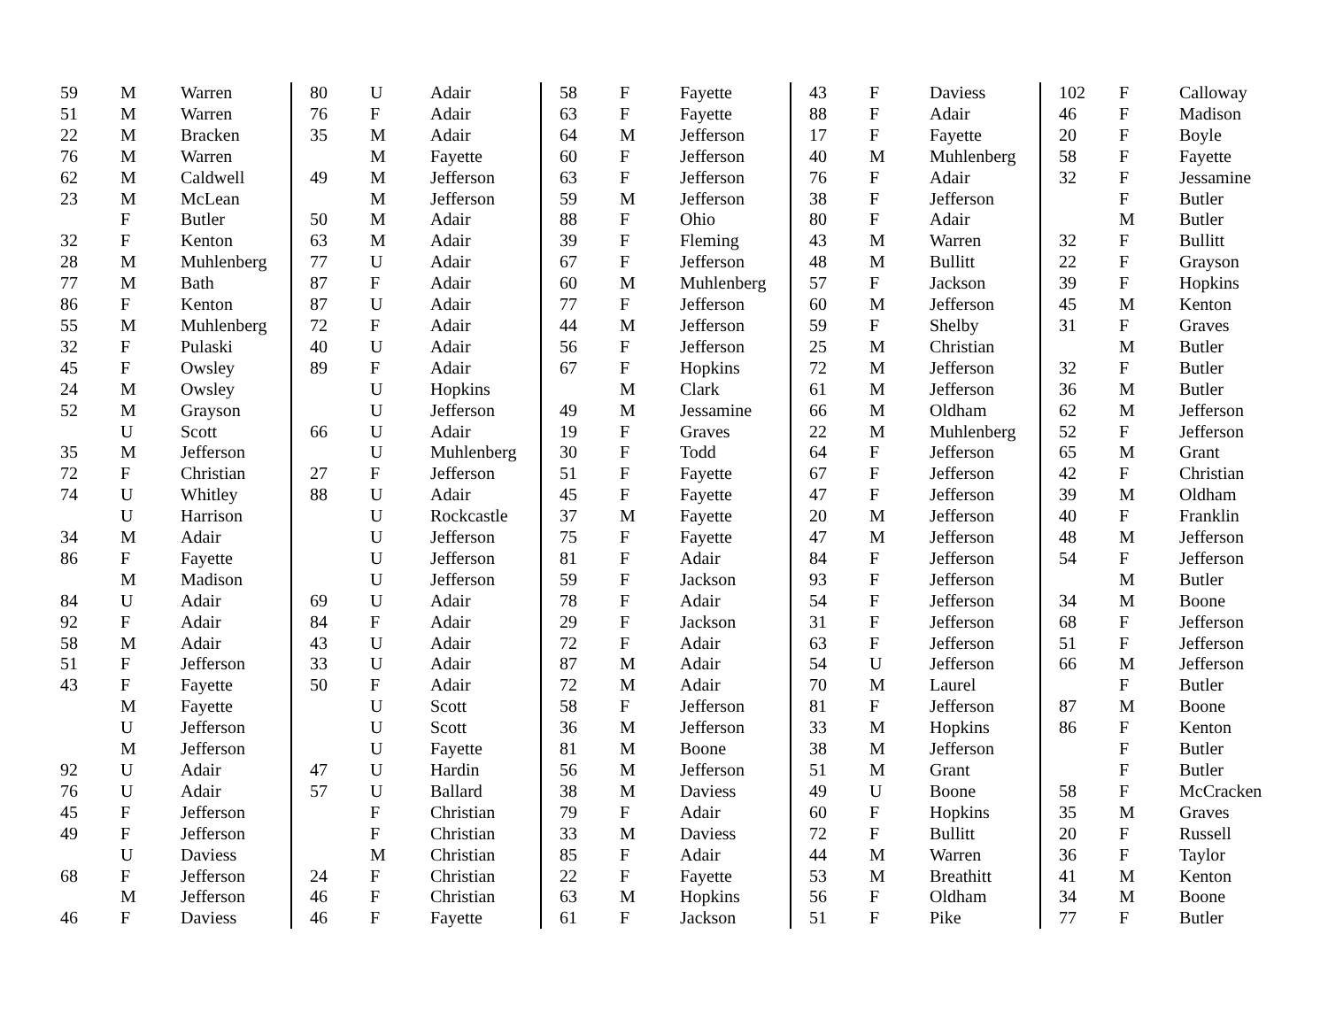| 59 | M | Warren |
| 51 | M | Warren |
| 22 | M | Bracken |
| 76 | M | Warren |
| 62 | M | Caldwell |
| 23 | M | McLean |
| | F | Butler |
| 32 | F | Kenton |
| 28 | M | Muhlenberg |
| 77 | M | Bath |
| 86 | F | Kenton |
| 55 | M | Muhlenberg |
| 32 | F | Pulaski |
| 45 | F | Owsley |
| 24 | M | Owsley |
| 52 | M | Grayson |
| | U | Scott |
| 35 | M | Jefferson |
| 72 | F | Christian |
| 74 | U | Whitley |
| | U | Harrison |
| 34 | M | Adair |
| 86 | F | Fayette |
| | M | Madison |
| 84 | U | Adair |
| 92 | F | Adair |
| 58 | M | Adair |
| 51 | F | Jefferson |
| 43 | F | Fayette |
| | M | Fayette |
| | U | Jefferson |
| | M | Jefferson |
| 92 | U | Adair |
| 76 | U | Adair |
| 45 | F | Jefferson |
| 49 | F | Jefferson |
| | U | Daviess |
| 68 | F | Jefferson |
| | M | Jefferson |
| 46 | F | Daviess |
| 80 | U | Adair |
| 76 | F | Adair |
| 35 | M | Adair |
| | M | Fayette |
| 49 | M | Jefferson |
| | M | Jefferson |
| 50 | M | Adair |
| 63 | M | Adair |
| 77 | U | Adair |
| 87 | F | Adair |
| 87 | U | Adair |
| 72 | F | Adair |
| 40 | U | Adair |
| 89 | F | Adair |
| | U | Hopkins |
| | U | Jefferson |
| 66 | U | Adair |
| | U | Muhlenberg |
| 27 | F | Jefferson |
| 88 | U | Adair |
| | U | Rockcastle |
| | U | Jefferson |
| | U | Jefferson |
| | U | Jefferson |
| 69 | U | Adair |
| 84 | F | Adair |
| 43 | U | Adair |
| 33 | U | Adair |
| 50 | F | Adair |
| | U | Scott |
| | U | Scott |
| | U | Fayette |
| 47 | U | Hardin |
| 57 | U | Ballard |
| | F | Christian |
| | F | Christian |
| | M | Christian |
| 24 | F | Christian |
| 46 | F | Christian |
| 46 | F | Fayette |
| 58 | F | Fayette |
| 63 | F | Fayette |
| 64 | M | Jefferson |
| 60 | F | Jefferson |
| 63 | F | Jefferson |
| 59 | M | Jefferson |
| 88 | F | Ohio |
| 39 | F | Fleming |
| 67 | F | Jefferson |
| 60 | M | Muhlenberg |
| 77 | F | Jefferson |
| 44 | M | Jefferson |
| 56 | F | Jefferson |
| 67 | F | Hopkins |
| | M | Clark |
| 49 | M | Jessamine |
| 19 | F | Graves |
| 30 | F | Todd |
| 51 | F | Fayette |
| 45 | F | Fayette |
| 37 | M | Fayette |
| 75 | F | Fayette |
| 81 | F | Adair |
| 59 | F | Jackson |
| 78 | F | Adair |
| 29 | F | Jackson |
| 72 | F | Adair |
| 87 | M | Adair |
| 72 | M | Adair |
| 58 | F | Jefferson |
| 36 | M | Jefferson |
| 81 | M | Boone |
| 56 | M | Jefferson |
| 38 | M | Daviess |
| 79 | F | Adair |
| 33 | M | Daviess |
| 85 | F | Adair |
| 22 | F | Fayette |
| 63 | M | Hopkins |
| 61 | F | Jackson |
| 43 | F | Daviess |
| 88 | F | Adair |
| 17 | F | Fayette |
| 40 | M | Muhlenberg |
| 76 | F | Adair |
| 38 | F | Jefferson |
| 80 | F | Adair |
| 43 | M | Warren |
| 48 | M | Bullitt |
| 57 | F | Jackson |
| 60 | M | Jefferson |
| 59 | F | Shelby |
| 25 | M | Christian |
| 72 | M | Jefferson |
| 61 | M | Jefferson |
| 66 | M | Oldham |
| 22 | M | Muhlenberg |
| 64 | F | Jefferson |
| 67 | F | Jefferson |
| 47 | F | Jefferson |
| 20 | M | Jefferson |
| 47 | M | Jefferson |
| 84 | F | Jefferson |
| 93 | F | Jefferson |
| 54 | F | Jefferson |
| 31 | F | Jefferson |
| 63 | F | Jefferson |
| 54 | U | Jefferson |
| 70 | M | Laurel |
| 81 | F | Jefferson |
| 33 | M | Hopkins |
| 38 | M | Jefferson |
| 51 | M | Grant |
| 49 | U | Boone |
| 60 | F | Hopkins |
| 72 | F | Bullitt |
| 44 | M | Warren |
| 53 | M | Breathitt |
| 56 | F | Oldham |
| 51 | F | Pike |
| 102 | F | Calloway |
| 46 | F | Madison |
| 20 | F | Boyle |
| 58 | F | Fayette |
| 32 | F | Jessamine |
| | F | Butler |
| | M | Butler |
| 32 | F | Bullitt |
| 22 | F | Grayson |
| 39 | F | Hopkins |
| 45 | M | Kenton |
| 31 | F | Graves |
| | M | Butler |
| 32 | F | Butler |
| 36 | M | Butler |
| 62 | M | Jefferson |
| 52 | F | Jefferson |
| 65 | M | Grant |
| 42 | F | Christian |
| 39 | M | Oldham |
| 40 | F | Franklin |
| 48 | M | Jefferson |
| 54 | F | Jefferson |
| | M | Butler |
| 34 | M | Boone |
| 68 | F | Jefferson |
| 51 | F | Jefferson |
| 66 | M | Jefferson |
| | F | Butler |
| 87 | M | Boone |
| 86 | F | Kenton |
| | F | Butler |
| | F | Butler |
| 58 | F | McCracken |
| 35 | M | Graves |
| 20 | F | Russell |
| 36 | F | Taylor |
| 41 | M | Kenton |
| 34 | M | Boone |
| 77 | F | Butler |